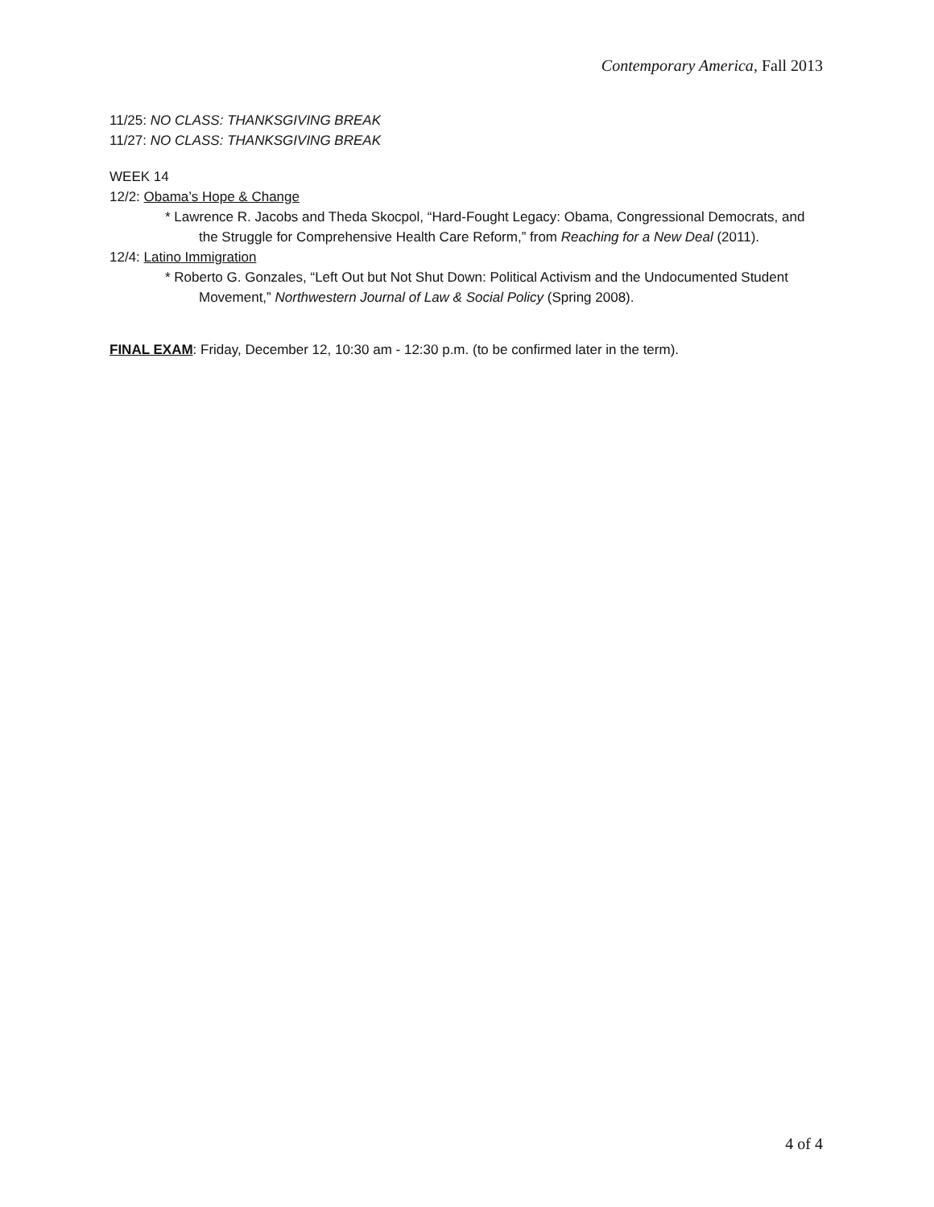Contemporary America, Fall 2013
11/25: NO CLASS: THANKSGIVING BREAK
11/27: NO CLASS: THANKSGIVING BREAK
WEEK 14
12/2: Obama’s Hope & Change
* Lawrence R. Jacobs and Theda Skocpol, “Hard-Fought Legacy: Obama, Congressional Democrats, and the Struggle for Comprehensive Health Care Reform,” from Reaching for a New Deal (2011).
12/4: Latino Immigration
* Roberto G. Gonzales, “Left Out but Not Shut Down: Political Activism and the Undocumented Student Movement,” Northwestern Journal of Law & Social Policy (Spring 2008).
FINAL EXAM: Friday, December 12, 10:30 am - 12:30 p.m. (to be confirmed later in the term).
4 of 4